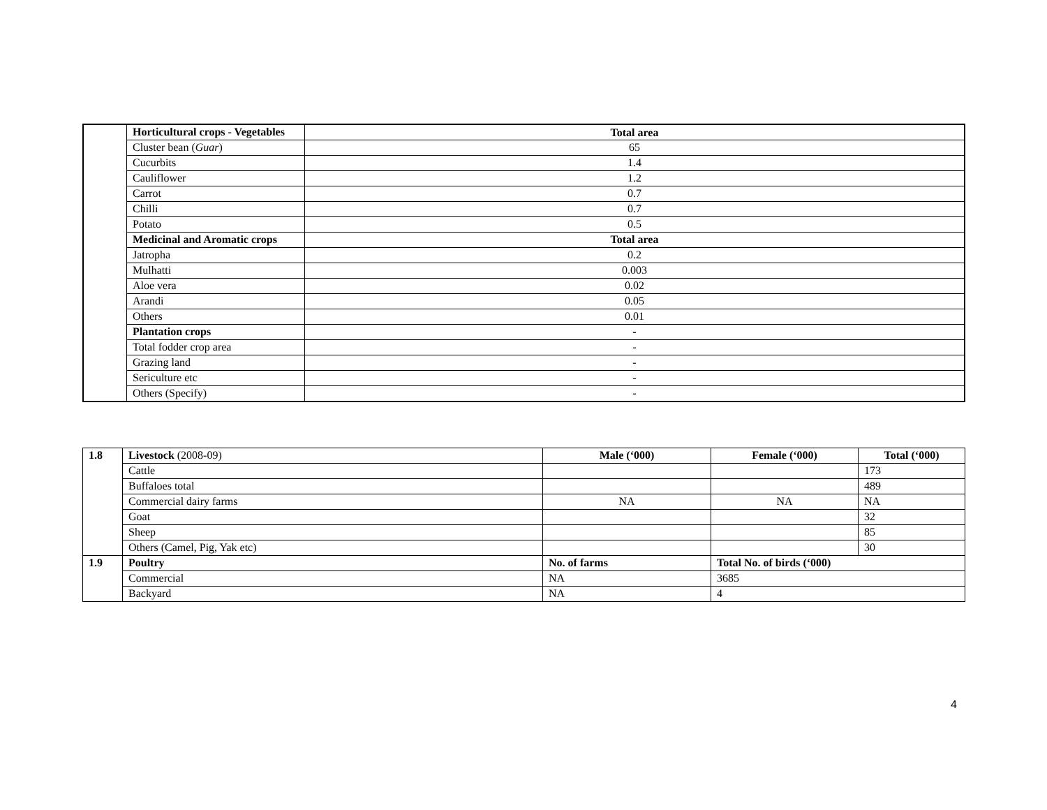| | Horticultural crops - Vegetables | Total area |
| | Cluster bean ( Guar ) | 65 |
| | Cucurbits | 1.4 |
| | Cauliflower | 1.2 |
| | Carrot | 0.7 |
| | Chilli | 0.7 |
| | Potato | 0.5 |
| | Medicinal and Aromatic crops | Total area |
| | Jatropha | 0.2 |
| | Mulhatti | 0.003 |
| | Aloe vera | 0.02 |
| | Arandi | 0.05 |
| | Others | 0.01 |
| | Plantation crops | - |
| | Total fodder crop area | - |
| | Grazing land | - |
| | Sericulture etc | - |
| | Others (Specify) | - |
| 1.8 | Livestock (2008-09) | Male (‘000) | Female (‘000) | Total (‘000) |
| | Cattle | | | 173 |
| | Buffaloes total | | | 489 |
| | Commercial dairy farms | NA | NA | NA |
| | Goat | | | 32 |
| | Sheep | | | 85 |
| | Others (Camel, Pig, Yak etc) | | | 30 |
| 1.9 | Poultry | No. of farms | Total No. of birds (‘000) | |
| | Commercial | NA | 3685 | |
| | Backyard | NA | 4 | |
4